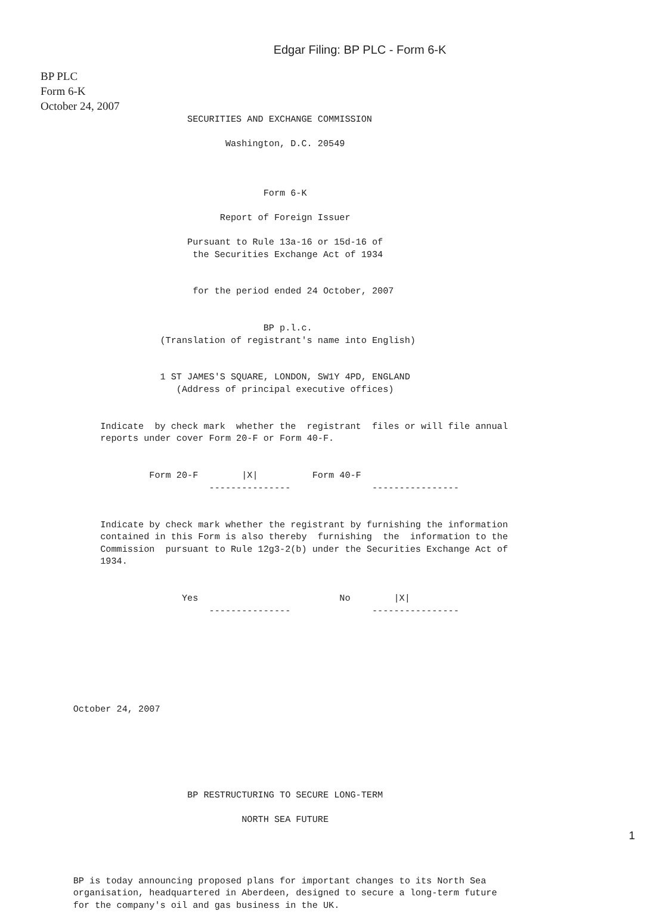Edgar Filing: BP PLC - Form 6-K
BP PLC
Form 6-K
October 24, 2007
                           SECURITIES AND EXCHANGE COMMISSION

                                  Washington, D.C. 20549



                                         Form 6-K

                                 Report of Foreign Issuer

                           Pursuant to Rule 13a-16 or 15d-16 of
                            the Securities Exchange Act of 1934


                            for the period ended 24 October, 2007


                                         BP p.l.c.
                      (Translation of registrant's name into English)


                      1 ST JAMES'S SQUARE, LONDON, SW1Y 4PD, ENGLAND
                         (Address of principal executive offices)


           Indicate  by check mark  whether the  registrant  files or will file annual
           reports under cover Form 20-F or Form 40-F.


                    Form 20-F        |X|          Form 40-F
                               ---------------               ----------------


           Indicate by check mark whether the registrant by furnishing the information
           contained in this Form is also thereby  furnishing  the  information to the
           Commission  pursuant to Rule 12g3-2(b) under the Securities Exchange Act of
           1934.


                          Yes                          No        |X|
                               ---------------               ----------------







      October 24, 2007






                           BP RESTRUCTURING TO SECURE LONG-TERM

                                     NORTH SEA FUTURE




      BP is today announcing proposed plans for important changes to its North Sea
      organisation, headquartered in Aberdeen, designed to secure a long-term future
      for the company's oil and gas business in the UK.
1